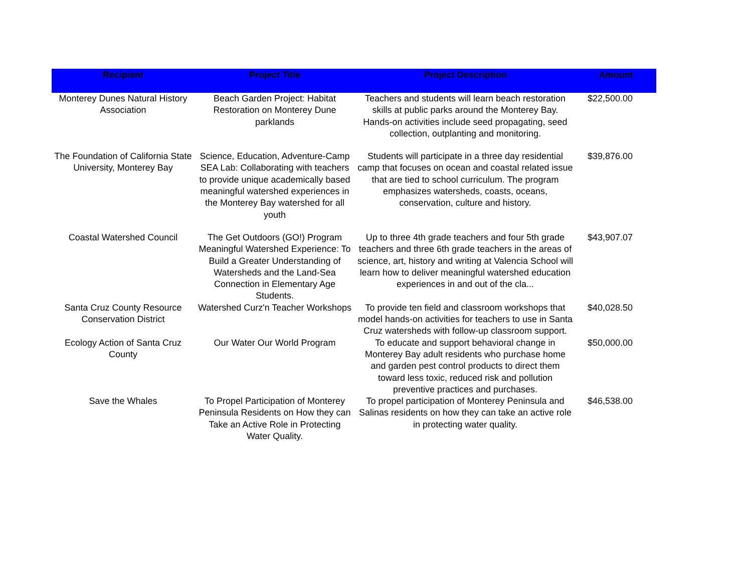| Recipient | Project Title | Project Description | Amount |
| --- | --- | --- | --- |
| Monterey Dunes Natural History Association | Beach Garden Project: Habitat Restoration on Monterey Dune parklands | Teachers and students will learn beach restoration skills at public parks around the Monterey Bay. Hands-on activities include seed propagating, seed collection, outplanting and monitoring. | $22,500.00 |
| The Foundation of California State University, Monterey Bay | Science, Education, Adventure-Camp SEA Lab: Collaborating with teachers to provide unique academically based meaningful watershed experiences in the Monterey Bay watershed for all youth | Students will participate in a three day residential camp that focuses on ocean and coastal related issue that are tied to school curriculum. The program emphasizes watersheds, coasts, oceans, conservation, culture and history. | $39,876.00 |
| Coastal Watershed Council | The Get Outdoors (GO!) Program Meaningful Watershed Experience: To Build a Greater Understanding of Watersheds and the Land-Sea Connection in Elementary Age Students. | Up to three 4th grade teachers and four 5th grade teachers and three 6th grade teachers in the areas of science, art, history and writing at Valencia School will learn how to deliver meaningful watershed education experiences in and out of the cla... | $43,907.07 |
| Santa Cruz County Resource Conservation District | Watershed Curz'n Teacher Workshops | To provide ten field and classroom workshops that model hands-on activities for teachers to use in Santa Cruz watersheds with follow-up classroom support. | $40,028.50 |
| Ecology Action of Santa Cruz County | Our Water Our World Program | To educate and support behavioral change in Monterey Bay adult residents who purchase home and garden pest control products to direct them toward less toxic, reduced risk and pollution preventive practices and purchases. | $50,000.00 |
| Save the Whales | To Propel Participation of Monterey Peninsula Residents on How they can Take an Active Role in Protecting Water Quality. | To propel participation of Monterey Peninsula and Salinas residents on how they can take an active role in protecting water quality. | $46,538.00 |